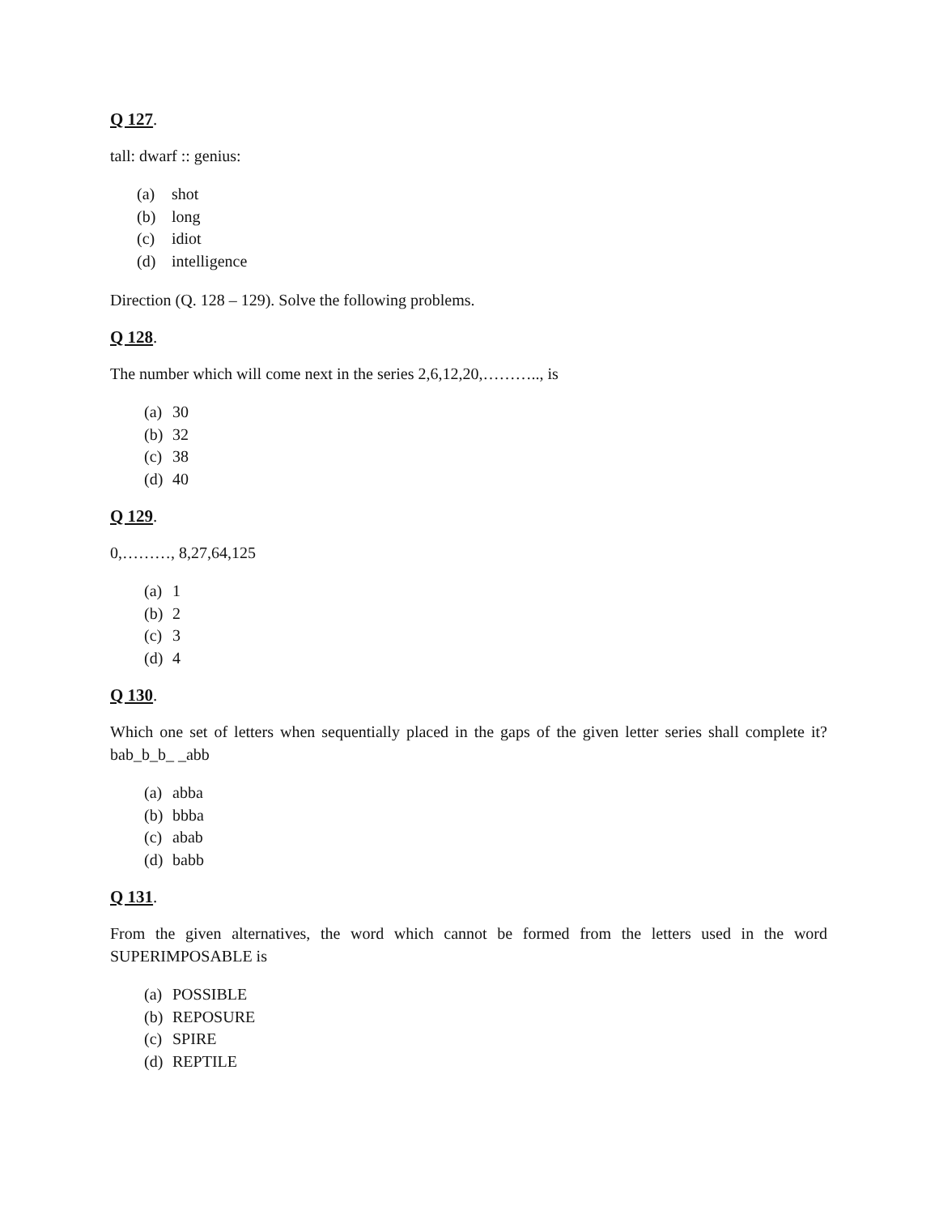Q 127.
tall: dwarf :: genius:
(a) shot
(b) long
(c) idiot
(d) intelligence
Direction (Q. 128 – 129). Solve the following problems.
Q 128.
The number which will come next in the series 2,6,12,20,……….., is
(a) 30
(b) 32
(c) 38
(d) 40
Q 129.
0,………, 8,27,64,125
(a) 1
(b) 2
(c) 3
(d) 4
Q 130.
Which one set of letters when sequentially placed in the gaps of the given letter series shall complete it? bab_b_b_ _abb
(a) abba
(b) bbba
(c) abab
(d) babb
Q 131.
From the given alternatives, the word which cannot be formed from the letters used in the word SUPERIMPOSABLE is
(a) POSSIBLE
(b) REPOSURE
(c) SPIRE
(d) REPTILE